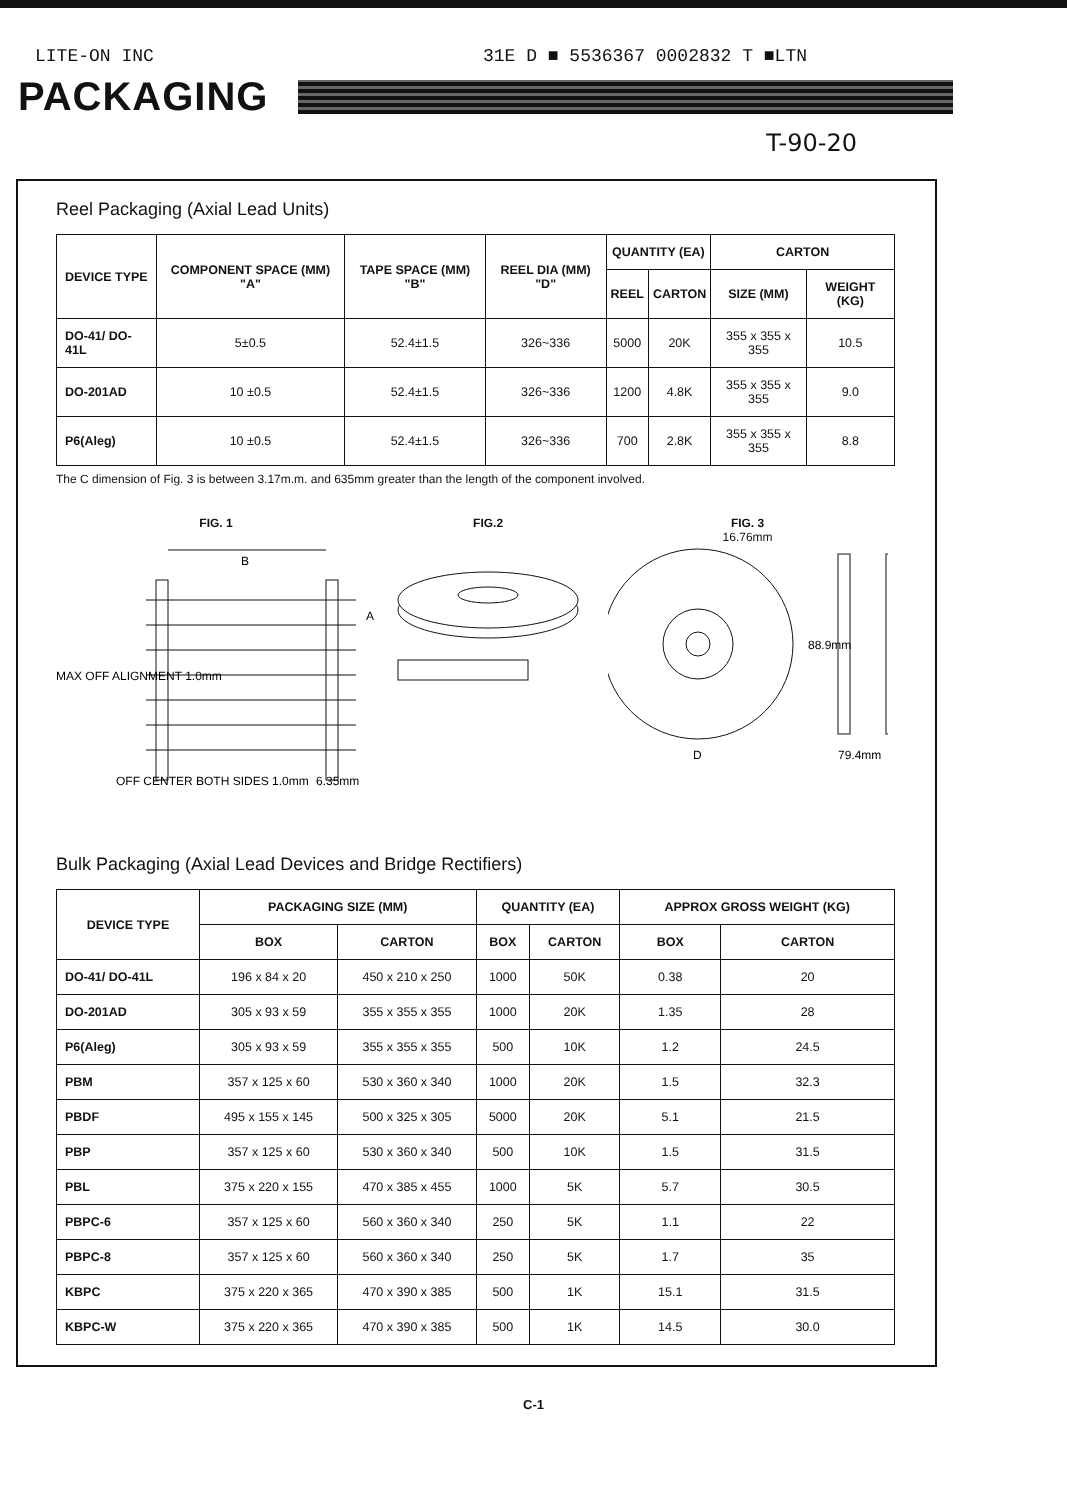LITE-ON INC 31E D ■ 5536367 0002832 T ■LTN
PACKAGING
T-90-20
Reel Packaging (Axial Lead Units)
| DEVICE TYPE | COMPONENT SPACE (MM) "A" | TAPE SPACE (MM) "B" | REEL DIA (MM) "D" | QUANTITY (EA) | | CARTON | |
| --- | --- | --- | --- | --- | --- | --- | --- |
| | | | | REEL | CARTON | SIZE (MM) | WEIGHT (KG) |
| DO-41/ DO-41L | 5±0.5 | 52.4±1.5 | 326~336 | 5000 | 20K | 355 x 355 x 355 | 10.5 |
| DO-201AD | 10 ±0.5 | 52.4±1.5 | 326~336 | 1200 | 4.8K | 355 x 355 x 355 | 9.0 |
| P6(Aleg) | 10 ±0.5 | 52.4±1.5 | 326~336 | 700 | 2.8K | 355 x 355 x 355 | 8.8 |
The C dimension of Fig. 3 is between 3.17m.m. and 635mm greater than the length of the component involved.
FIG. 1
B
A
MAX OFF ALIGNMENT 1.0mm
OFF CENTER BOTH SIDES 1.0mm
6.35mm
FIG.2 FIG. 3
16.76mm
D
88.9mm
79.4mm
Bulk Packaging (Axial Lead Devices and Bridge Rectifiers)
| DEVICE TYPE | PACKAGING SIZE (MM) | | QUANTITY (EA) | | APPROX GROSS WEIGHT (KG) | |
| --- | --- | --- | --- | --- | --- | --- |
| | BOX | CARTON | BOX | CARTON | BOX | CARTON |
| DO-41/ DO-41L | 196 x 84 x 20 | 450 x 210 x 250 | 1000 | 50K | 0.38 | 20 |
| DO-201AD | 305 x 93 x 59 | 355 x 355 x 355 | 1000 | 20K | 1.35 | 28 |
| P6(Aleg) | 305 x 93 x 59 | 355 x 355 x 355 | 500 | 10K | 1.2 | 24.5 |
| PBM | 357 x 125 x 60 | 530 x 360 x 340 | 1000 | 20K | 1.5 | 32.3 |
| PBDF | 495 x 155 x 145 | 500 x 325 x 305 | 5000 | 20K | 5.1 | 21.5 |
| PBP | 357 x 125 x 60 | 530 x 360 x 340 | 500 | 10K | 1.5 | 31.5 |
| PBL | 375 x 220 x 155 | 470 x 385 x 455 | 1000 | 5K | 5.7 | 30.5 |
| PBPC-6 | 357 x 125 x 60 | 560 x 360 x 340 | 250 | 5K | 1.1 | 22 |
| PBPC-8 | 357 x 125 x 60 | 560 x 360 x 340 | 250 | 5K | 1.7 | 35 |
| KBPC | 375 x 220 x 365 | 470 x 390 x 385 | 500 | 1K | 15.1 | 31.5 |
| KBPC-W | 375 x 220 x 365 | 470 x 390 x 385 | 500 | 1K | 14.5 | 30.0 |
C-1